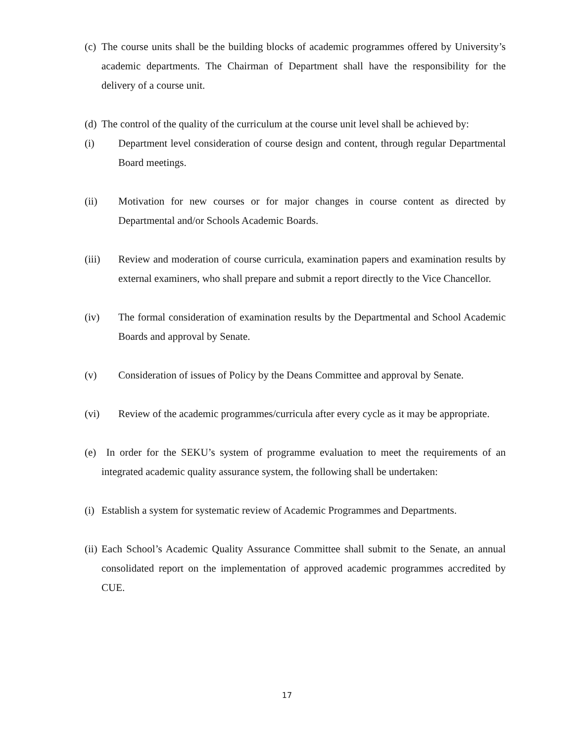(c) The course units shall be the building blocks of academic programmes offered by University’s academic departments. The Chairman of Department shall have the responsibility for the delivery of a course unit.
(d) The control of the quality of the curriculum at the course unit level shall be achieved by:
(i) Department level consideration of course design and content, through regular Departmental Board meetings.
(ii) Motivation for new courses or for major changes in course content as directed by Departmental and/or Schools Academic Boards.
(iii) Review and moderation of course curricula, examination papers and examination results by external examiners, who shall prepare and submit a report directly to the Vice Chancellor.
(iv) The formal consideration of examination results by the Departmental and School Academic Boards and approval by Senate.
(v) Consideration of issues of Policy by the Deans Committee and approval by Senate.
(vi) Review of the academic programmes/curricula after every cycle as it may be appropriate.
(e) In order for the SEKU’s system of programme evaluation to meet the requirements of an integrated academic quality assurance system, the following shall be undertaken:
(i) Establish a system for systematic review of Academic Programmes and Departments.
(ii) Each School’s Academic Quality Assurance Committee shall submit to the Senate, an annual consolidated report on the implementation of approved academic programmes accredited by CUE.
17